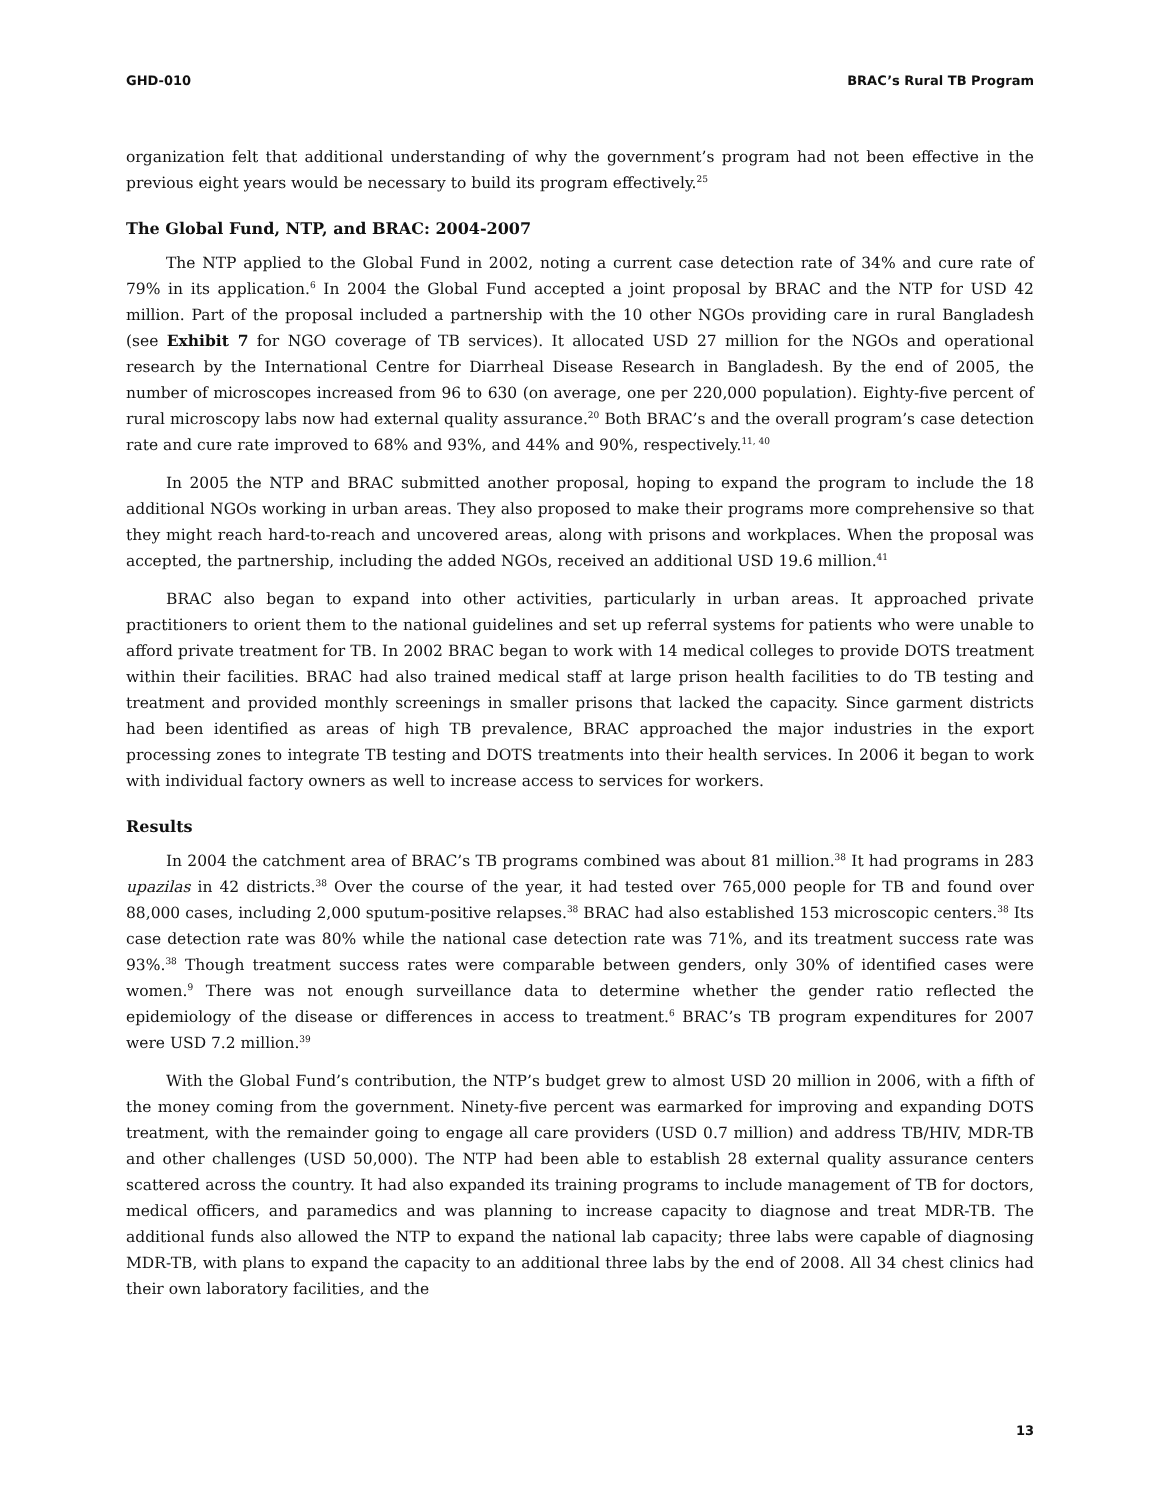GHD-010 BRAC’s Rural TB Program
organization felt that additional understanding of why the government’s program had not been effective in the previous eight years would be necessary to build its program effectively.<sup>25</sup>
The Global Fund, NTP, and BRAC: 2004-2007
The NTP applied to the Global Fund in 2002, noting a current case detection rate of 34% and cure rate of 79% in its application.<sup>6</sup> In 2004 the Global Fund accepted a joint proposal by BRAC and the NTP for USD 42 million. Part of the proposal included a partnership with the 10 other NGOs providing care in rural Bangladesh (see Exhibit 7 for NGO coverage of TB services). It allocated USD 27 million for the NGOs and operational research by the International Centre for Diarrheal Disease Research in Bangladesh. By the end of 2005, the number of microscopes increased from 96 to 630 (on average, one per 220,000 population). Eighty-five percent of rural microscopy labs now had external quality assurance.<sup>20</sup> Both BRAC’s and the overall program’s case detection rate and cure rate improved to 68% and 93%, and 44% and 90%, respectively.<sup>11, 40</sup>
In 2005 the NTP and BRAC submitted another proposal, hoping to expand the program to include the 18 additional NGOs working in urban areas. They also proposed to make their programs more comprehensive so that they might reach hard-to-reach and uncovered areas, along with prisons and workplaces. When the proposal was accepted, the partnership, including the added NGOs, received an additional USD 19.6 million.<sup>41</sup>
BRAC also began to expand into other activities, particularly in urban areas. It approached private practitioners to orient them to the national guidelines and set up referral systems for patients who were unable to afford private treatment for TB. In 2002 BRAC began to work with 14 medical colleges to provide DOTS treatment within their facilities. BRAC had also trained medical staff at large prison health facilities to do TB testing and treatment and provided monthly screenings in smaller prisons that lacked the capacity. Since garment districts had been identified as areas of high TB prevalence, BRAC approached the major industries in the export processing zones to integrate TB testing and DOTS treatments into their health services. In 2006 it began to work with individual factory owners as well to increase access to services for workers.
Results
In 2004 the catchment area of BRAC’s TB programs combined was about 81 million.<sup>38</sup> It had programs in 283 upazilas in 42 districts.<sup>38</sup> Over the course of the year, it had tested over 765,000 people for TB and found over 88,000 cases, including 2,000 sputum-positive relapses.<sup>38</sup> BRAC had also established 153 microscopic centers.<sup>38</sup> Its case detection rate was 80% while the national case detection rate was 71%, and its treatment success rate was 93%.<sup>38</sup> Though treatment success rates were comparable between genders, only 30% of identified cases were women.<sup>9</sup> There was not enough surveillance data to determine whether the gender ratio reflected the epidemiology of the disease or differences in access to treatment.<sup>6</sup> BRAC’s TB program expenditures for 2007 were USD 7.2 million.<sup>39</sup>
With the Global Fund’s contribution, the NTP’s budget grew to almost USD 20 million in 2006, with a fifth of the money coming from the government. Ninety-five percent was earmarked for improving and expanding DOTS treatment, with the remainder going to engage all care providers (USD 0.7 million) and address TB/HIV, MDR-TB and other challenges (USD 50,000). The NTP had been able to establish 28 external quality assurance centers scattered across the country. It had also expanded its training programs to include management of TB for doctors, medical officers, and paramedics and was planning to increase capacity to diagnose and treat MDR-TB. The additional funds also allowed the NTP to expand the national lab capacity; three labs were capable of diagnosing MDR-TB, with plans to expand the capacity to an additional three labs by the end of 2008. All 34 chest clinics had their own laboratory facilities, and the
13